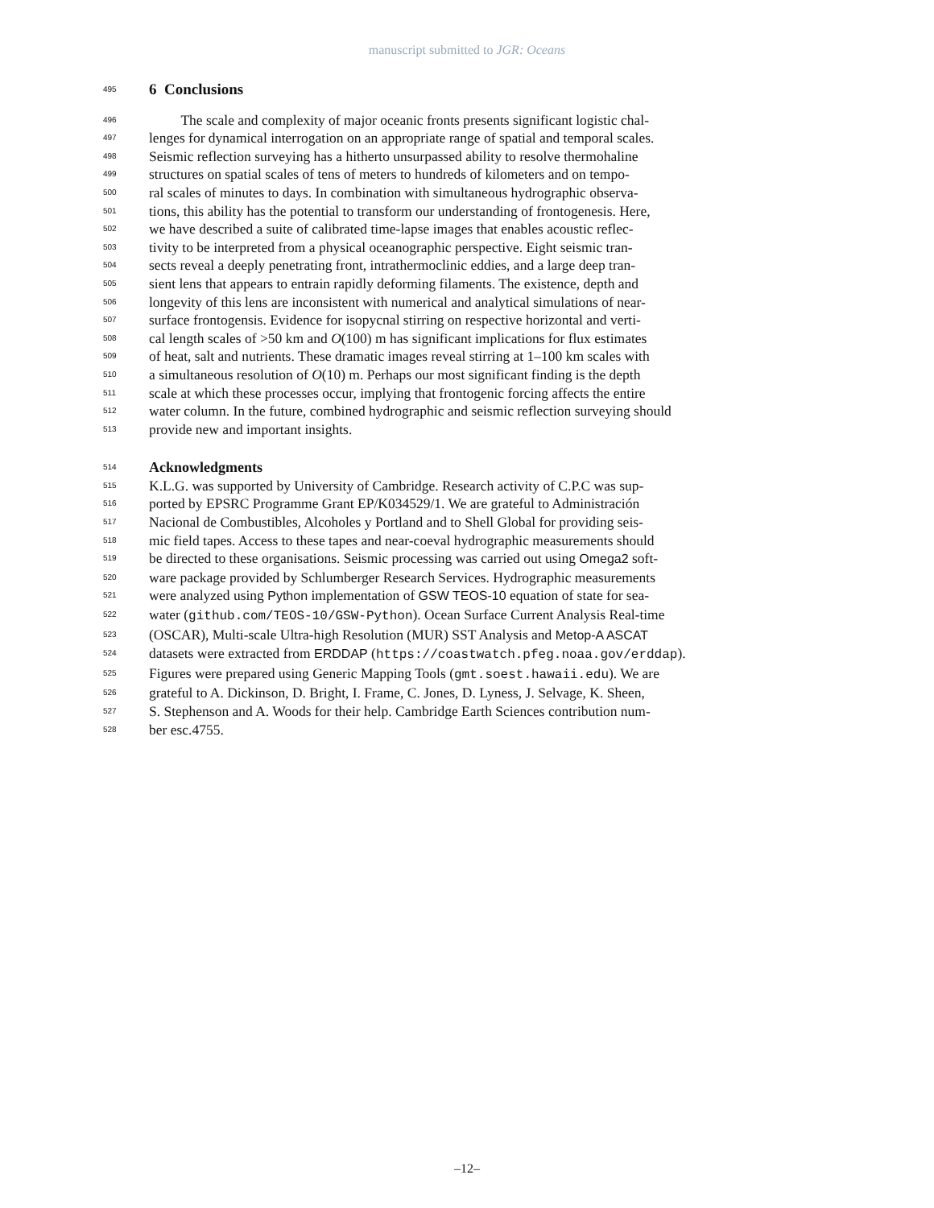manuscript submitted to JGR: Oceans
495 6 Conclusions
496 The scale and complexity of major oceanic fronts presents significant logistic chal-
497 lenges for dynamical interrogation on an appropriate range of spatial and temporal scales.
498 Seismic reflection surveying has a hitherto unsurpassed ability to resolve thermohaline
499 structures on spatial scales of tens of meters to hundreds of kilometers and on tempo-
500 ral scales of minutes to days. In combination with simultaneous hydrographic observa-
501 tions, this ability has the potential to transform our understanding of frontogenesis. Here,
502 we have described a suite of calibrated time-lapse images that enables acoustic reflec-
503 tivity to be interpreted from a physical oceanographic perspective. Eight seismic tran-
504 sects reveal a deeply penetrating front, intrathermoclinic eddies, and a large deep tran-
505 sient lens that appears to entrain rapidly deforming filaments. The existence, depth and
506 longevity of this lens are inconsistent with numerical and analytical simulations of near-
507 surface frontogensis. Evidence for isopycnal stirring on respective horizontal and verti-
508 cal length scales of >50 km and O(100) m has significant implications for flux estimates
509 of heat, salt and nutrients. These dramatic images reveal stirring at 1–100 km scales with
510 a simultaneous resolution of O(10) m. Perhaps our most significant finding is the depth
511 scale at which these processes occur, implying that frontogenic forcing affects the entire
512 water column. In the future, combined hydrographic and seismic reflection surveying should
513 provide new and important insights.
514 Acknowledgments
515 K.L.G. was supported by University of Cambridge. Research activity of C.P.C was sup-
516 ported by EPSRC Programme Grant EP/K034529/1. We are grateful to Administración
517 Nacional de Combustibles, Alcoholes y Portland and to Shell Global for providing seis-
518 mic field tapes. Access to these tapes and near-coeval hydrographic measurements should
519 be directed to these organisations. Seismic processing was carried out using Omega2 soft-
520 ware package provided by Schlumberger Research Services. Hydrographic measurements
521 were analyzed using Python implementation of GSW TEOS-10 equation of state for sea-
522 water (github.com/TEOS-10/GSW-Python). Ocean Surface Current Analysis Real-time
523 (OSCAR), Multi-scale Ultra-high Resolution (MUR) SST Analysis and Metop-A ASCAT
524 datasets were extracted from ERDDAP (https://coastwatch.pfeg.noaa.gov/erddap).
525 Figures were prepared using Generic Mapping Tools (gmt.soest.hawaii.edu). We are
526 grateful to A. Dickinson, D. Bright, I. Frame, C. Jones, D. Lyness, J. Selvage, K. Sheen,
527 S. Stephenson and A. Woods for their help. Cambridge Earth Sciences contribution num-
528 ber esc.4755.
–12–